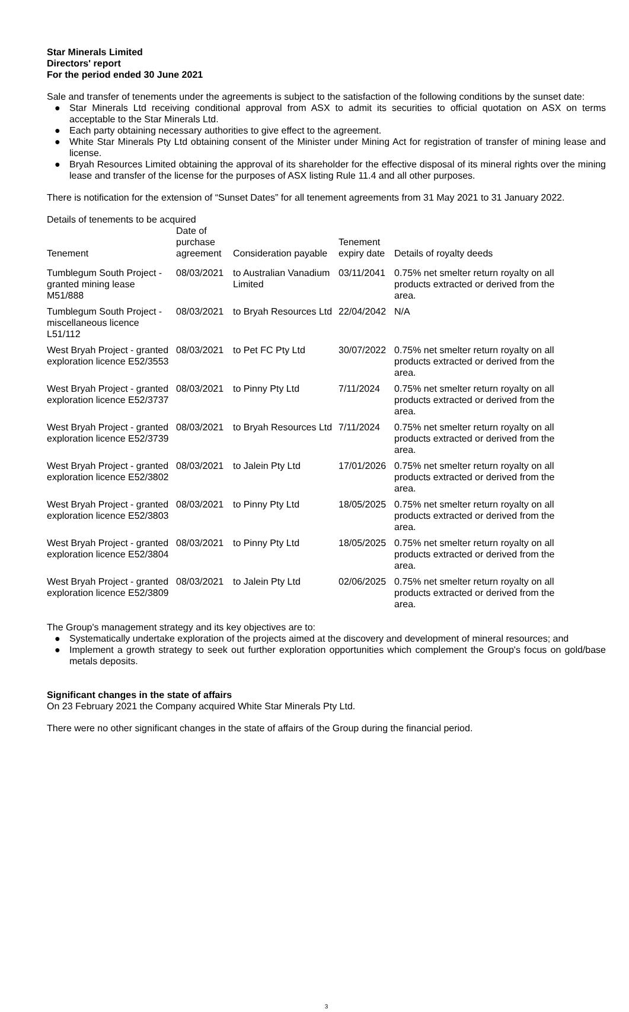Star Minerals Limited
Directors' report
For the period ended 30 June 2021
Sale and transfer of tenements under the agreements is subject to the satisfaction of the following conditions by the sunset date:
● Star Minerals Ltd receiving conditional approval from ASX to admit its securities to official quotation on ASX on terms acceptable to the Star Minerals Ltd.
● Each party obtaining necessary authorities to give effect to the agreement.
● White Star Minerals Pty Ltd obtaining consent of the Minister under Mining Act for registration of transfer of mining lease and license.
● Bryah Resources Limited obtaining the approval of its shareholder for the effective disposal of its mineral rights over the mining lease and transfer of the license for the purposes of ASX listing Rule 11.4 and all other purposes.
There is notification for the extension of “Sunset Dates” for all tenement agreements from 31 May 2021 to 31 January 2022.
Details of tenements to be acquired
| Tenement | Date of purchase agreement | Consideration payable | Tenement expiry date | Details of royalty deeds |
| --- | --- | --- | --- | --- |
| Tumblegum South Project - granted mining lease M51/888 | 08/03/2021 | to Australian Vanadium Limited | 03/11/2041 | 0.75% net smelter return royalty on all products extracted or derived from the area. |
| Tumblegum South Project - miscellaneous licence L51/112 | 08/03/2021 | to Bryah Resources Ltd | 22/04/2042 | N/A |
| West Bryah Project - granted exploration licence E52/3553 | 08/03/2021 | to Pet FC Pty Ltd | 30/07/2022 | 0.75% net smelter return royalty on all products extracted or derived from the area. |
| West Bryah Project - granted exploration licence E52/3737 | 08/03/2021 | to Pinny Pty Ltd | 7/11/2024 | 0.75% net smelter return royalty on all products extracted or derived from the area. |
| West Bryah Project - granted exploration licence E52/3739 | 08/03/2021 | to Bryah Resources Ltd | 7/11/2024 | 0.75% net smelter return royalty on all products extracted or derived from the area. |
| West Bryah Project - granted exploration licence E52/3802 | 08/03/2021 | to Jalein Pty Ltd | 17/01/2026 | 0.75% net smelter return royalty on all products extracted or derived from the area. |
| West Bryah Project - granted exploration licence E52/3803 | 08/03/2021 | to Pinny Pty Ltd | 18/05/2025 | 0.75% net smelter return royalty on all products extracted or derived from the area. |
| West Bryah Project - granted exploration licence E52/3804 | 08/03/2021 | to Pinny Pty Ltd | 18/05/2025 | 0.75% net smelter return royalty on all products extracted or derived from the area. |
| West Bryah Project - granted exploration licence E52/3809 | 08/03/2021 | to Jalein Pty Ltd | 02/06/2025 | 0.75% net smelter return royalty on all products extracted or derived from the area. |
The Group's management strategy and its key objectives are to:
● Systematically undertake exploration of the projects aimed at the discovery and development of mineral resources; and
● Implement a growth strategy to seek out further exploration opportunities which complement the Group's focus on gold/base metals deposits.
Significant changes in the state of affairs
On 23 February 2021 the Company acquired White Star Minerals Pty Ltd.
There were no other significant changes in the state of affairs of the Group during the financial period.
3